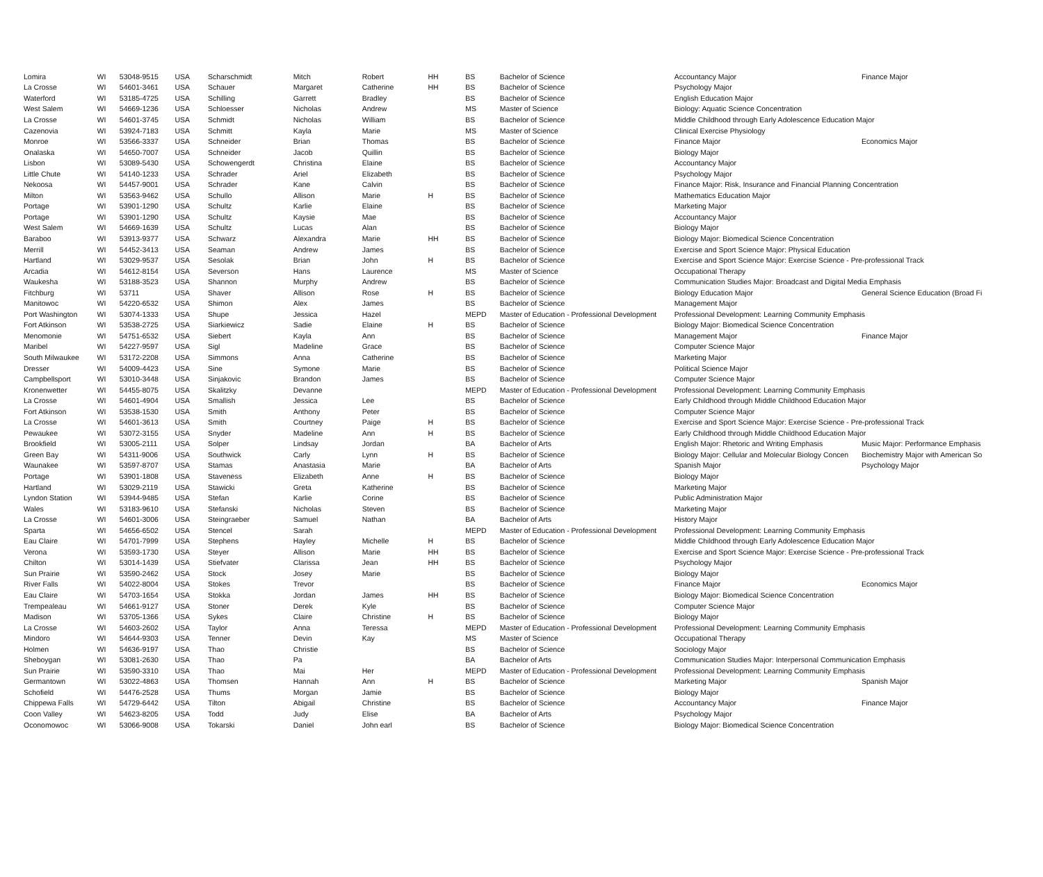| Lomira | WI | 53048-9515 | USA | Scharschmidt | Mitch | Robert | HH | BS | Bachelor of Science | Accountancy Major | Finance Major |
| La Crosse | WI | 54601-3461 | USA | Schauer | Margaret | Catherine | HH | BS | Bachelor of Science | Psychology Major | |
| Waterford | WI | 53185-4725 | USA | Schilling | Garrett | Bradley | | BS | Bachelor of Science | English Education Major | |
| West Salem | WI | 54669-1236 | USA | Schloesser | Nicholas | Andrew | | MS | Master of Science | Biology: Aquatic Science Concentration | |
| La Crosse | WI | 54601-3745 | USA | Schmidt | Nicholas | William | | BS | Bachelor of Science | Middle Childhood through Early Adolescence Education Major | |
| Cazenovia | WI | 53924-7183 | USA | Schmitt | Kayla | Marie | | MS | Master of Science | Clinical Exercise Physiology | |
| Monroe | WI | 53566-3337 | USA | Schneider | Brian | Thomas | | BS | Bachelor of Science | Finance Major | Economics Major |
| Onalaska | WI | 54650-7007 | USA | Schneider | Jacob | Quillin | | BS | Bachelor of Science | Biology Major | |
| Lisbon | WI | 53089-5430 | USA | Schowengerdt | Christina | Elaine | | BS | Bachelor of Science | Accountancy Major | |
| Little Chute | WI | 54140-1233 | USA | Schrader | Ariel | Elizabeth | | BS | Bachelor of Science | Psychology Major | |
| Nekoosa | WI | 54457-9001 | USA | Schrader | Kane | Calvin | | BS | Bachelor of Science | Finance Major: Risk, Insurance and Financial Planning Concentration | |
| Milton | WI | 53563-9462 | USA | Schullo | Allison | Marie | H | BS | Bachelor of Science | Mathematics Education Major | |
| Portage | WI | 53901-1290 | USA | Schultz | Karlie | Elaine | | BS | Bachelor of Science | Marketing Major | |
| Portage | WI | 53901-1290 | USA | Schultz | Kaysie | Mae | | BS | Bachelor of Science | Accountancy Major | |
| West Salem | WI | 54669-1639 | USA | Schultz | Lucas | Alan | | BS | Bachelor of Science | Biology Major | |
| Baraboo | WI | 53913-9377 | USA | Schwarz | Alexandra | Marie | HH | BS | Bachelor of Science | Biology Major: Biomedical Science Concentration | |
| Merrill | WI | 54452-3413 | USA | Seaman | Andrew | James | | BS | Bachelor of Science | Exercise and Sport Science Major: Physical Education | |
| Hartland | WI | 53029-9537 | USA | Sesolak | Brian | John | H | BS | Bachelor of Science | Exercise and Sport Science Major: Exercise Science - Pre-professional Track | |
| Arcadia | WI | 54612-8154 | USA | Severson | Hans | Laurence | | MS | Master of Science | Occupational Therapy | |
| Waukesha | WI | 53188-3523 | USA | Shannon | Murphy | Andrew | | BS | Bachelor of Science | Communication Studies Major: Broadcast and Digital Media Emphasis | |
| Fitchburg | WI | 53711 | USA | Shaver | Allison | Rose | H | BS | Bachelor of Science | Biology Education Major | General Science Education (Broad Fi |
| Manitowoc | WI | 54220-6532 | USA | Shimon | Alex | James | | BS | Bachelor of Science | Management Major | |
| Port Washington | WI | 53074-1333 | USA | Shupe | Jessica | Hazel | | MEPD | Master of Education - Professional Development | Professional Development: Learning Community Emphasis | |
| Fort Atkinson | WI | 53538-2725 | USA | Siarkiewicz | Sadie | Elaine | H | BS | Bachelor of Science | Biology Major: Biomedical Science Concentration | |
| Menomonie | WI | 54751-6532 | USA | Siebert | Kayla | Ann | | BS | Bachelor of Science | Management Major | Finance Major |
| Maribel | WI | 54227-9597 | USA | Sigl | Madeline | Grace | | BS | Bachelor of Science | Computer Science Major | |
| South Milwaukee | WI | 53172-2208 | USA | Simmons | Anna | Catherine | | BS | Bachelor of Science | Marketing Major | |
| Dresser | WI | 54009-4423 | USA | Sine | Symone | Marie | | BS | Bachelor of Science | Political Science Major | |
| Campbellsport | WI | 53010-3448 | USA | Sinjakovic | Brandon | James | | BS | Bachelor of Science | Computer Science Major | |
| Kronenwetter | WI | 54455-8075 | USA | Skalitzky | Devanne | | | MEPD | Master of Education - Professional Development | Professional Development: Learning Community Emphasis | |
| La Crosse | WI | 54601-4904 | USA | Smallish | Jessica | Lee | | BS | Bachelor of Science | Early Childhood through Middle Childhood Education Major | |
| Fort Atkinson | WI | 53538-1530 | USA | Smith | Anthony | Peter | | BS | Bachelor of Science | Computer Science Major | |
| La Crosse | WI | 54601-3613 | USA | Smith | Courtney | Paige | H | BS | Bachelor of Science | Exercise and Sport Science Major: Exercise Science - Pre-professional Track | |
| Pewaukee | WI | 53072-3155 | USA | Snyder | Madeline | Ann | H | BS | Bachelor of Science | Early Childhood through Middle Childhood Education Major | |
| Brookfield | WI | 53005-2111 | USA | Solper | Lindsay | Jordan | | BA | Bachelor of Arts | English Major: Rhetoric and Writing Emphasis | Music Major: Performance Emphasis |
| Green Bay | WI | 54311-9006 | USA | Southwick | Carly | Lynn | H | BS | Bachelor of Science | Biology Major: Cellular and Molecular Biology Concen | Biochemistry Major with American So |
| Waunakee | WI | 53597-8707 | USA | Stamas | Anastasia | Marie | | BA | Bachelor of Arts | Spanish Major | Psychology Major |
| Portage | WI | 53901-1808 | USA | Staveness | Elizabeth | Anne | H | BS | Bachelor of Science | Biology Major | |
| Hartland | WI | 53029-2119 | USA | Stawicki | Greta | Katherine | | BS | Bachelor of Science | Marketing Major | |
| Lyndon Station | WI | 53944-9485 | USA | Stefan | Karlie | Corine | | BS | Bachelor of Science | Public Administration Major | |
| Wales | WI | 53183-9610 | USA | Stefanski | Nicholas | Steven | | BS | Bachelor of Science | Marketing Major | |
| La Crosse | WI | 54601-3006 | USA | Steingraeber | Samuel | Nathan | | BA | Bachelor of Arts | History Major | |
| Sparta | WI | 54656-6502 | USA | Stencel | Sarah | | | MEPD | Master of Education - Professional Development | Professional Development: Learning Community Emphasis | |
| Eau Claire | WI | 54701-7999 | USA | Stephens | Hayley | Michelle | H | BS | Bachelor of Science | Middle Childhood through Early Adolescence Education Major | |
| Verona | WI | 53593-1730 | USA | Steyer | Allison | Marie | HH | BS | Bachelor of Science | Exercise and Sport Science Major: Exercise Science - Pre-professional Track | |
| Chilton | WI | 53014-1439 | USA | Stiefvater | Clarissa | Jean | HH | BS | Bachelor of Science | Psychology Major | |
| Sun Prairie | WI | 53590-2462 | USA | Stock | Josey | Marie | | BS | Bachelor of Science | Biology Major | |
| River Falls | WI | 54022-8004 | USA | Stokes | Trevor | | | BS | Bachelor of Science | Finance Major | Economics Major |
| Eau Claire | WI | 54703-1654 | USA | Stokka | Jordan | James | HH | BS | Bachelor of Science | Biology Major: Biomedical Science Concentration | |
| Trempealeau | WI | 54661-9127 | USA | Stoner | Derek | Kyle | | BS | Bachelor of Science | Computer Science Major | |
| Madison | WI | 53705-1366 | USA | Sykes | Claire | Christine | H | BS | Bachelor of Science | Biology Major | |
| La Crosse | WI | 54603-2602 | USA | Taylor | Anna | Teressa | | MEPD | Master of Education - Professional Development | Professional Development: Learning Community Emphasis | |
| Mindoro | WI | 54644-9303 | USA | Tenner | Devin | Kay | | MS | Master of Science | Occupational Therapy | |
| Holmen | WI | 54636-9197 | USA | Thao | Christie | | | BS | Bachelor of Science | Sociology Major | |
| Sheboygan | WI | 53081-2630 | USA | Thao | Pa | | | BA | Bachelor of Arts | Communication Studies Major: Interpersonal Communication Emphasis | |
| Sun Prairie | WI | 53590-3310 | USA | Thao | Mai | Her | | MEPD | Master of Education - Professional Development | Professional Development: Learning Community Emphasis | |
| Germantown | WI | 53022-4863 | USA | Thomsen | Hannah | Ann | H | BS | Bachelor of Science | Marketing Major | Spanish Major |
| Schofield | WI | 54476-2528 | USA | Thums | Morgan | Jamie | | BS | Bachelor of Science | Biology Major | |
| Chippewa Falls | WI | 54729-6442 | USA | Tilton | Abigail | Christine | | BS | Bachelor of Science | Accountancy Major | Finance Major |
| Coon Valley | WI | 54623-8205 | USA | Todd | Judy | Elise | | BA | Bachelor of Arts | Psychology Major | |
| Oconomowoc | WI | 53066-9008 | USA | Tokarski | Daniel | John earl | | BS | Bachelor of Science | Biology Major: Biomedical Science Concentration | |